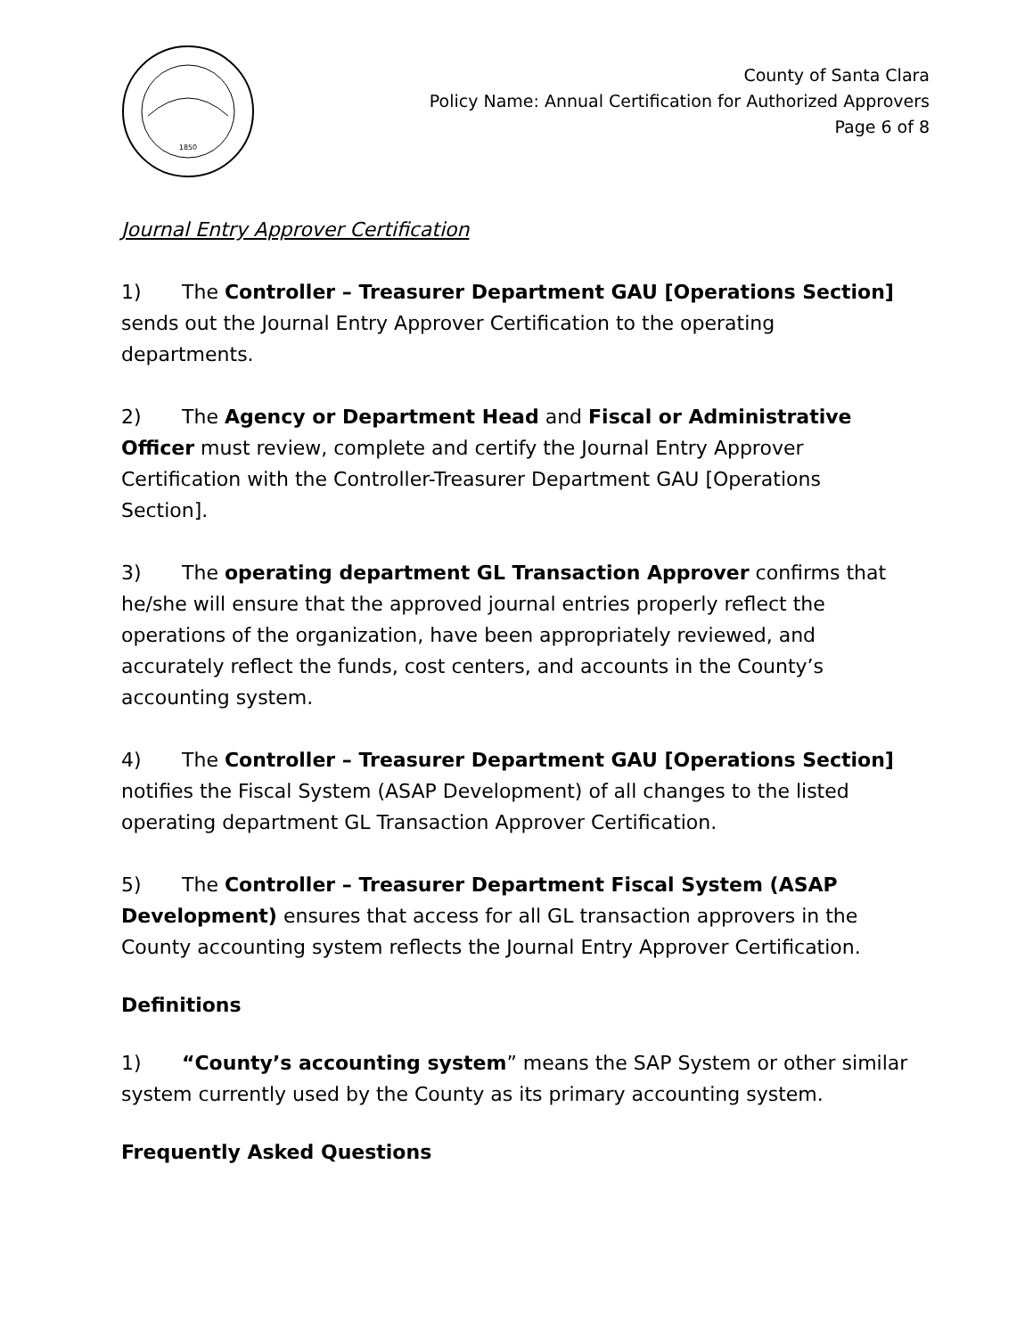1850
County of Santa Clara
Policy Name: Annual Certification for Authorized Approvers
Page 6 of 8
Journal Entry Approver Certification
1) The Controller – Treasurer Department GAU [Operations Section] sends out the Journal Entry Approver Certification to the operating departments.
2) The Agency or Department Head and Fiscal or Administrative Officer must review, complete and certify the Journal Entry Approver Certification with the Controller-Treasurer Department GAU [Operations Section].
3) The operating department GL Transaction Approver confirms that he/she will ensure that the approved journal entries properly reflect the operations of the organization, have been appropriately reviewed, and accurately reflect the funds, cost centers, and accounts in the County’s accounting system.
4) The Controller – Treasurer Department GAU [Operations Section] notifies the Fiscal System (ASAP Development) of all changes to the listed operating department GL Transaction Approver Certification.
5) The Controller – Treasurer Department Fiscal System (ASAP Development) ensures that access for all GL transaction approvers in the County accounting system reflects the Journal Entry Approver Certification.
Definitions
1) “County’s accounting system” means the SAP System or other similar system currently used by the County as its primary accounting system.
Frequently Asked Questions